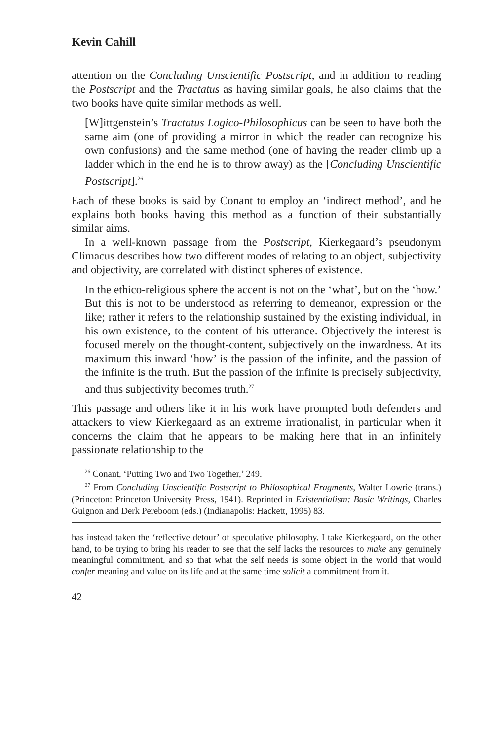Kevin Cahill
attention on the Concluding Unscientific Postscript, and in addition to reading the Postscript and the Tractatus as having similar goals, he also claims that the two books have quite similar methods as well.
[W]ittgenstein’s Tractatus Logico-Philosophicus can be seen to have both the same aim (one of providing a mirror in which the reader can recognize his own confusions) and the same method (one of having the reader climb up a ladder which in the end he is to throw away) as the [Concluding Unscientific Postscript].<sup>26</sup>
Each of these books is said by Conant to employ an ‘indirect method’, and he explains both books having this method as a function of their substantially similar aims.
In a well-known passage from the Postscript, Kierkegaard’s pseudonym Climacus describes how two different modes of relating to an object, subjectivity and objectivity, are correlated with distinct spheres of existence.
In the ethico-religious sphere the accent is not on the ‘what’, but on the ‘how.’ But this is not to be understood as referring to demeanor, expression or the like; rather it refers to the relationship sustained by the existing individual, in his own existence, to the content of his utterance. Objectively the interest is focused merely on the thought-content, subjectively on the inwardness. At its maximum this inward ‘how’ is the passion of the infinite, and the passion of the infinite is the truth. But the passion of the infinite is precisely subjectivity, and thus subjectivity becomes truth.<sup>27</sup>
This passage and others like it in his work have prompted both defenders and attackers to view Kierkegaard as an extreme irrationalist, in particular when it concerns the claim that he appears to be making here that in an infinitely passionate relationship to the
<sup>26</sup> Conant, ‘Putting Two and Two Together,’ 249.
<sup>27</sup> From Concluding Unscientific Postscript to Philosophical Fragments, Walter Lowrie (trans.) (Princeton: Princeton University Press, 1941). Reprinted in Existentialism: Basic Writings, Charles Guignon and Derk Pereboom (eds.) (Indianapolis: Hackett, 1995) 83.
has instead taken the ‘reflective detour’ of speculative philosophy. I take Kierkegaard, on the other hand, to be trying to bring his reader to see that the self lacks the resources to make any genuinely meaningful commitment, and so that what the self needs is some object in the world that would confer meaning and value on its life and at the same time solicit a commitment from it.
42